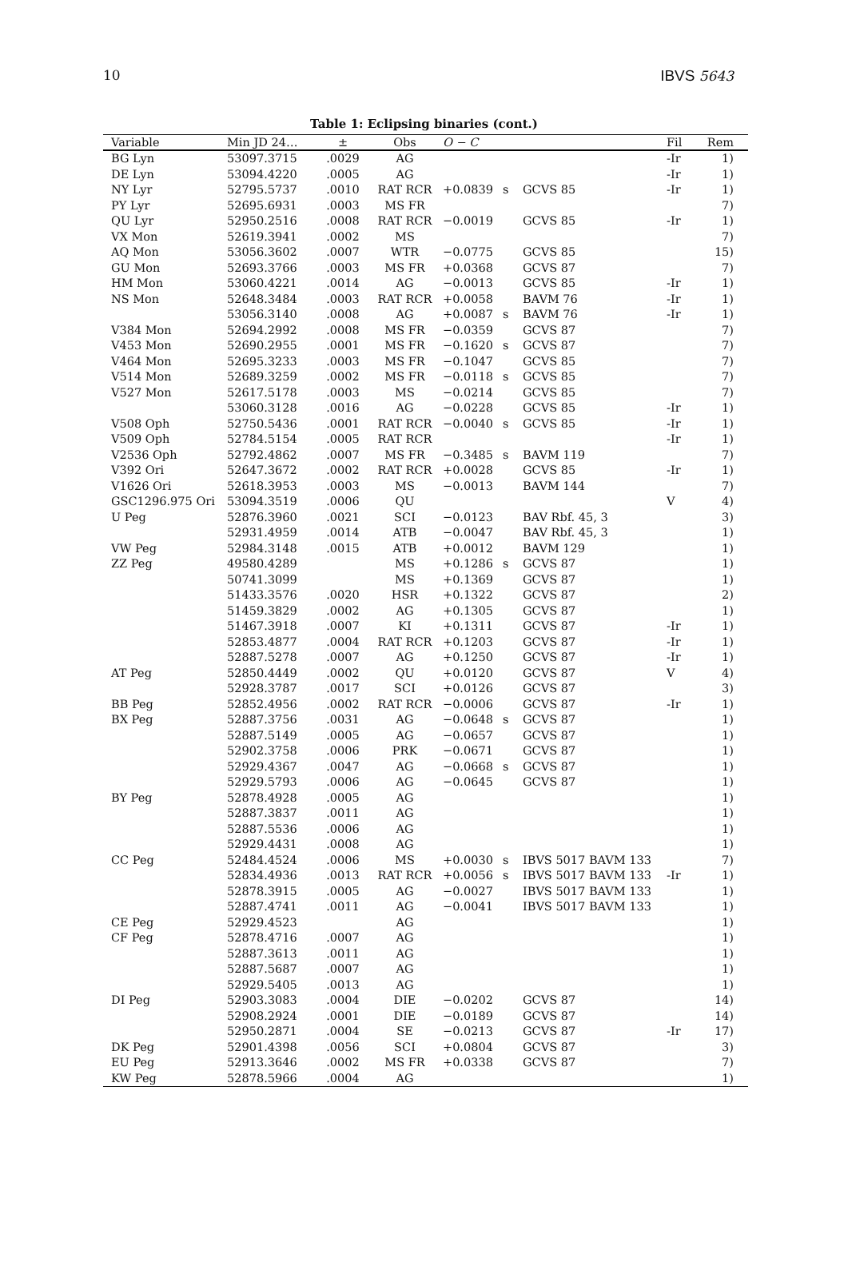10 IBVS 5643
Table 1: Eclipsing binaries (cont.)
| Variable | Min JD 24… | ± | Obs | O − C | | | Fil | Rem |
| --- | --- | --- | --- | --- | --- | --- | --- | --- |
| BG Lyn | 53097.3715 | .0029 | AG | | | | -Ir | 1) |
| DE Lyn | 53094.4220 | .0005 | AG | | | | -Ir | 1) |
| NY Lyr | 52795.5737 | .0010 | RAT RCR | +0.0839 | s | GCVS 85 | -Ir | 1) |
| PY Lyr | 52695.6931 | .0003 | MS FR | | | | | 7) |
| QU Lyr | 52950.2516 | .0008 | RAT RCR | −0.0019 | | GCVS 85 | -Ir | 1) |
| VX Mon | 52619.3941 | .0002 | MS | | | | | 7) |
| AQ Mon | 53056.3602 | .0007 | WTR | −0.0775 | | GCVS 85 | | 15) |
| GU Mon | 52693.3766 | .0003 | MS FR | +0.0368 | | GCVS 87 | | 7) |
| HM Mon | 53060.4221 | .0014 | AG | −0.0013 | | GCVS 85 | -Ir | 1) |
| NS Mon | 52648.3484 | .0003 | RAT RCR | +0.0058 | | BAVM 76 | -Ir | 1) |
| | 53056.3140 | .0008 | AG | +0.0087 | s | BAVM 76 | -Ir | 1) |
| V384 Mon | 52694.2992 | .0008 | MS FR | −0.0359 | | GCVS 87 | | 7) |
| V453 Mon | 52690.2955 | .0001 | MS FR | −0.1620 | s | GCVS 87 | | 7) |
| V464 Mon | 52695.3233 | .0003 | MS FR | −0.1047 | | GCVS 85 | | 7) |
| V514 Mon | 52689.3259 | .0002 | MS FR | −0.0118 | s | GCVS 85 | | 7) |
| V527 Mon | 52617.5178 | .0003 | MS | −0.0214 | | GCVS 85 | | 7) |
| | 53060.3128 | .0016 | AG | −0.0228 | | GCVS 85 | -Ir | 1) |
| V508 Oph | 52750.5436 | .0001 | RAT RCR | −0.0040 | s | GCVS 85 | -Ir | 1) |
| V509 Oph | 52784.5154 | .0005 | RAT RCR | | | | -Ir | 1) |
| V2536 Oph | 52792.4862 | .0007 | MS FR | −0.3485 | s | BAVM 119 | | 7) |
| V392 Ori | 52647.3672 | .0002 | RAT RCR | +0.0028 | | GCVS 85 | -Ir | 1) |
| V1626 Ori | 52618.3953 | .0003 | MS | −0.0013 | | BAVM 144 | | 7) |
| GSC1296.975 Ori | 53094.3519 | .0006 | QU | | | | V | 4) |
| U Peg | 52876.3960 | .0021 | SCI | −0.0123 | | BAV Rbf. 45, 3 | | 3) |
| | 52931.4959 | .0014 | ATB | −0.0047 | | BAV Rbf. 45, 3 | | 1) |
| VW Peg | 52984.3148 | .0015 | ATB | +0.0012 | | BAVM 129 | | 1) |
| ZZ Peg | 49580.4289 | | MS | +0.1286 | s | GCVS 87 | | 1) |
| | 50741.3099 | | MS | +0.1369 | | GCVS 87 | | 1) |
| | 51433.3576 | .0020 | HSR | +0.1322 | | GCVS 87 | | 2) |
| | 51459.3829 | .0002 | AG | +0.1305 | | GCVS 87 | | 1) |
| | 51467.3918 | .0007 | KI | +0.1311 | | GCVS 87 | -Ir | 1) |
| | 52853.4877 | .0004 | RAT RCR | +0.1203 | | GCVS 87 | -Ir | 1) |
| | 52887.5278 | .0007 | AG | +0.1250 | | GCVS 87 | -Ir | 1) |
| AT Peg | 52850.4449 | .0002 | QU | +0.0120 | | GCVS 87 | V | 4) |
| | 52928.3787 | .0017 | SCI | +0.0126 | | GCVS 87 | | 3) |
| BB Peg | 52852.4956 | .0002 | RAT RCR | −0.0006 | | GCVS 87 | -Ir | 1) |
| BX Peg | 52887.3756 | .0031 | AG | −0.0648 | s | GCVS 87 | | 1) |
| | 52887.5149 | .0005 | AG | −0.0657 | | GCVS 87 | | 1) |
| | 52902.3758 | .0006 | PRK | −0.0671 | | GCVS 87 | | 1) |
| | 52929.4367 | .0047 | AG | −0.0668 | s | GCVS 87 | | 1) |
| | 52929.5793 | .0006 | AG | −0.0645 | | GCVS 87 | | 1) |
| BY Peg | 52878.4928 | .0005 | AG | | | | | 1) |
| | 52887.3837 | .0011 | AG | | | | | 1) |
| | 52887.5536 | .0006 | AG | | | | | 1) |
| | 52929.4431 | .0008 | AG | | | | | 1) |
| CC Peg | 52484.4524 | .0006 | MS | +0.0030 | s | IBVS 5017 BAVM 133 | | 7) |
| | 52834.4936 | .0013 | RAT RCR | +0.0056 | s | IBVS 5017 BAVM 133 | -Ir | 1) |
| | 52878.3915 | .0005 | AG | −0.0027 | | IBVS 5017 BAVM 133 | | 1) |
| | 52887.4741 | .0011 | AG | −0.0041 | | IBVS 5017 BAVM 133 | | 1) |
| CE Peg | 52929.4523 | | AG | | | | | 1) |
| CF Peg | 52878.4716 | .0007 | AG | | | | | 1) |
| | 52887.3613 | .0011 | AG | | | | | 1) |
| | 52887.5687 | .0007 | AG | | | | | 1) |
| | 52929.5405 | .0013 | AG | | | | | 1) |
| DI Peg | 52903.3083 | .0004 | DIE | −0.0202 | | GCVS 87 | | 14) |
| | 52908.2924 | .0001 | DIE | −0.0189 | | GCVS 87 | | 14) |
| | 52950.2871 | .0004 | SE | −0.0213 | | GCVS 87 | -Ir | 17) |
| DK Peg | 52901.4398 | .0056 | SCI | +0.0804 | | GCVS 87 | | 3) |
| EU Peg | 52913.3646 | .0002 | MS FR | +0.0338 | | GCVS 87 | | 7) |
| KW Peg | 52878.5966 | .0004 | AG | | | | | 1) |